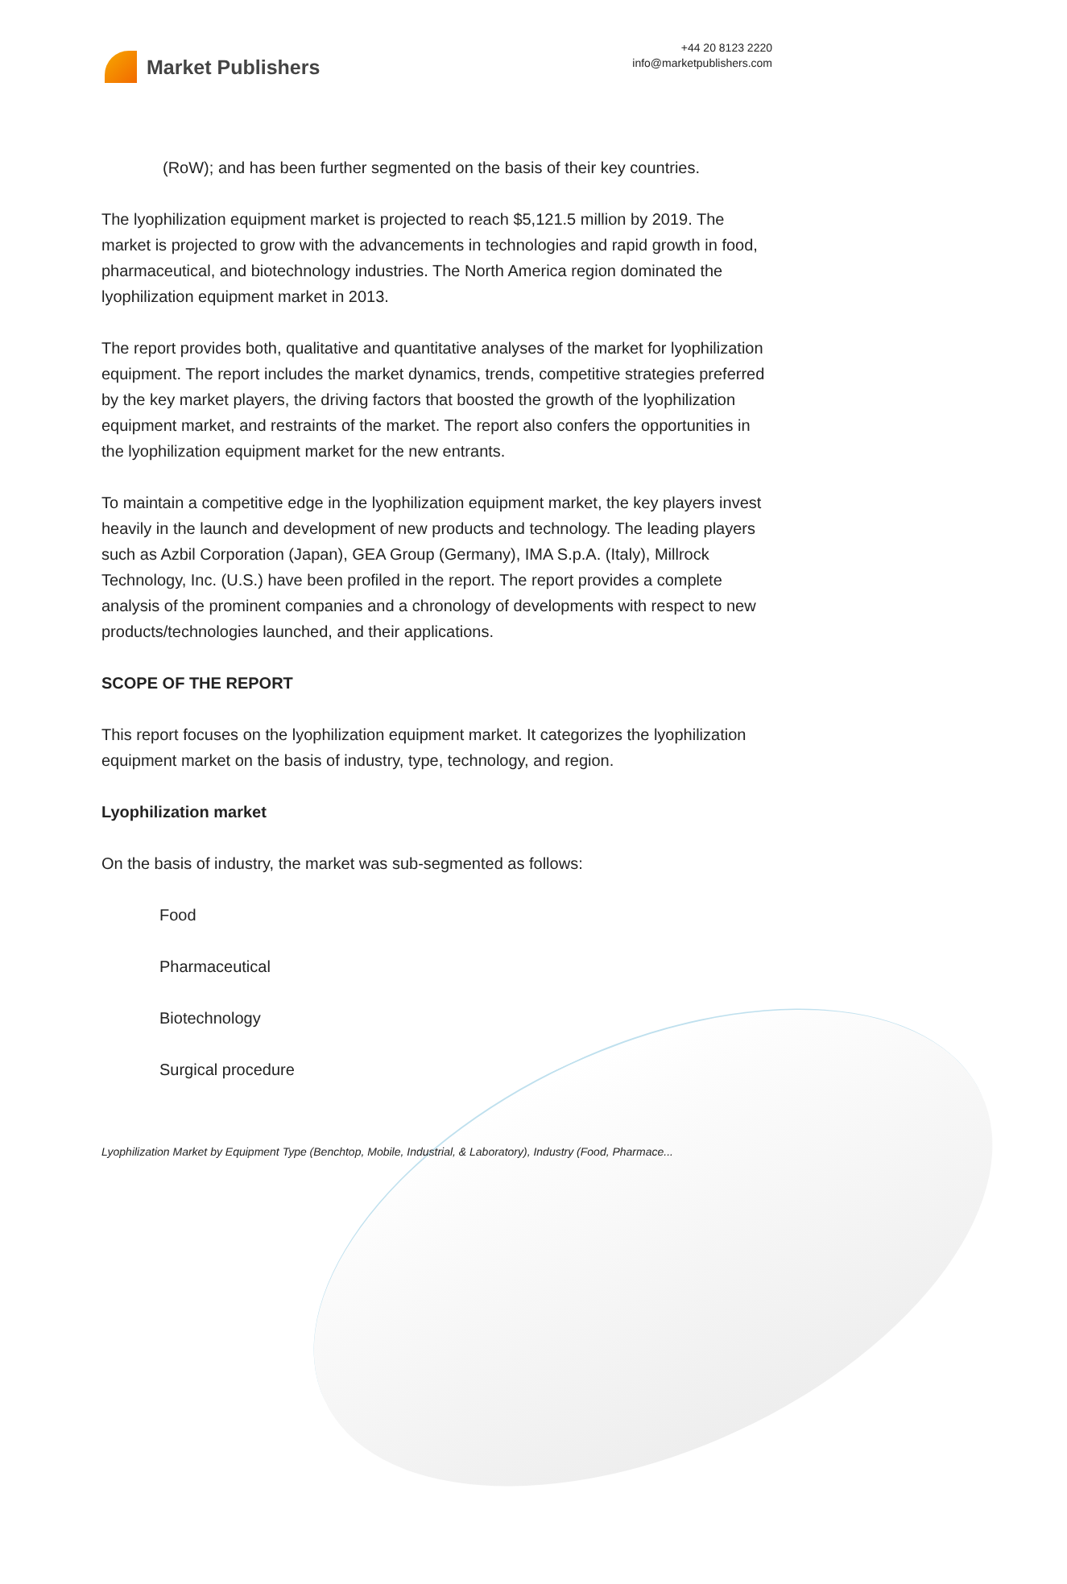Market Publishers
+44 20 8123 2220
info@marketpublishers.com
(RoW); and has been further segmented on the basis of their key countries.
The lyophilization equipment market is projected to reach $5,121.5 million by 2019. The market is projected to grow with the advancements in technologies and rapid growth in food, pharmaceutical, and biotechnology industries. The North America region dominated the lyophilization equipment market in 2013.
The report provides both, qualitative and quantitative analyses of the market for lyophilization equipment. The report includes the market dynamics, trends, competitive strategies preferred by the key market players, the driving factors that boosted the growth of the lyophilization equipment market, and restraints of the market. The report also confers the opportunities in the lyophilization equipment market for the new entrants.
To maintain a competitive edge in the lyophilization equipment market, the key players invest heavily in the launch and development of new products and technology. The leading players such as Azbil Corporation (Japan), GEA Group (Germany), IMA S.p.A. (Italy), Millrock Technology, Inc. (U.S.) have been profiled in the report. The report provides a complete analysis of the prominent companies and a chronology of developments with respect to new products/technologies launched, and their applications.
SCOPE OF THE REPORT
This report focuses on the lyophilization equipment market. It categorizes the lyophilization equipment market on the basis of industry, type, technology, and region.
Lyophilization market
On the basis of industry, the market was sub-segmented as follows:
Food
Pharmaceutical
Biotechnology
Surgical procedure
Lyophilization Market by Equipment Type (Benchtop, Mobile, Industrial, & Laboratory), Industry (Food, Pharmace...